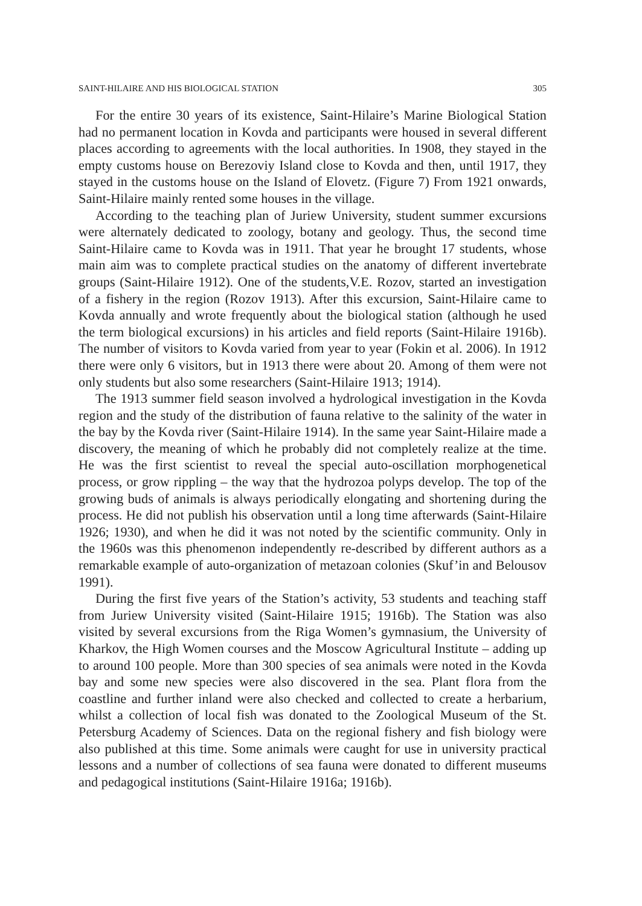SAINT-HILAIRE AND HIS BIOLOGICAL STATION 305
For the entire 30 years of its existence, Saint-Hilaire’s Marine Biological Station had no permanent location in Kovda and participants were housed in several different places according to agreements with the local authorities. In 1908, they stayed in the empty customs house on Berezoviy Island close to Kovda and then, until 1917, they stayed in the customs house on the Island of Elovetz. (Figure 7) From 1921 onwards, Saint-Hilaire mainly rented some houses in the village.
According to the teaching plan of Juriew University, student summer excursions were alternately dedicated to zoology, botany and geology. Thus, the second time Saint-Hilaire came to Kovda was in 1911. That year he brought 17 students, whose main aim was to complete practical studies on the anatomy of different invertebrate groups (Saint-Hilaire 1912). One of the students,V.E. Rozov, started an investigation of a fishery in the region (Rozov 1913). After this excursion, Saint-Hilaire came to Kovda annually and wrote frequently about the biological station (although he used the term biological excursions) in his articles and field reports (Saint-Hilaire 1916b). The number of visitors to Kovda varied from year to year (Fokin et al. 2006). In 1912 there were only 6 visitors, but in 1913 there were about 20. Among of them were not only students but also some researchers (Saint-Hilaire 1913; 1914).
The 1913 summer field season involved a hydrological investigation in the Kovda region and the study of the distribution of fauna relative to the salinity of the water in the bay by the Kovda river (Saint-Hilaire 1914). In the same year Saint-Hilaire made a discovery, the meaning of which he probably did not completely realize at the time. He was the first scientist to reveal the special auto-oscillation morphogenetical process, or grow rippling – the way that the hydrozoa polyps develop. The top of the growing buds of animals is always periodically elongating and shortening during the process. He did not publish his observation until a long time afterwards (Saint-Hilaire 1926; 1930), and when he did it was not noted by the scientific community. Only in the 1960s was this phenomenon independently re-described by different authors as a remarkable example of auto-organization of metazoan colonies (Skuf’in and Belousov 1991).
During the first five years of the Station’s activity, 53 students and teaching staff from Juriew University visited (Saint-Hilaire 1915; 1916b). The Station was also visited by several excursions from the Riga Women’s gymnasium, the University of Kharkov, the High Women courses and the Moscow Agricultural Institute – adding up to around 100 people. More than 300 species of sea animals were noted in the Kovda bay and some new species were also discovered in the sea. Plant flora from the coastline and further inland were also checked and collected to create a herbarium, whilst a collection of local fish was donated to the Zoological Museum of the St. Petersburg Academy of Sciences. Data on the regional fishery and fish biology were also published at this time. Some animals were caught for use in university practical lessons and a number of collections of sea fauna were donated to different museums and pedagogical institutions (Saint-Hilaire 1916a; 1916b).